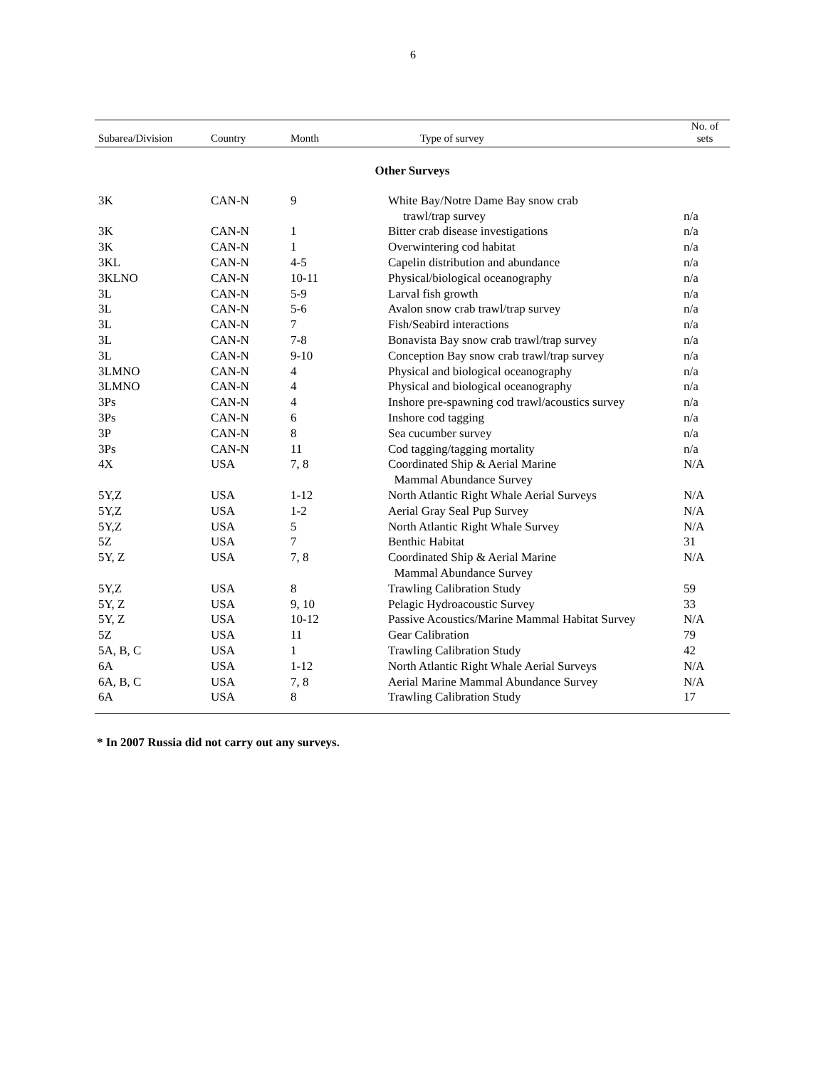6
| Subarea/Division | Country | Month | Type of survey | No. of sets |
| --- | --- | --- | --- | --- |
| Other Surveys | | | | |
| 3K | CAN-N | 9 | White Bay/Notre Dame Bay snow crab trawl/trap survey | n/a |
| 3K | CAN-N | 1 | Bitter crab disease investigations | n/a |
| 3K | CAN-N | 1 | Overwintering cod habitat | n/a |
| 3KL | CAN-N | 4-5 | Capelin distribution and abundance | n/a |
| 3KLNO | CAN-N | 10-11 | Physical/biological oceanography | n/a |
| 3L | CAN-N | 5-9 | Larval fish growth | n/a |
| 3L | CAN-N | 5-6 | Avalon snow crab trawl/trap survey | n/a |
| 3L | CAN-N | 7 | Fish/Seabird interactions | n/a |
| 3L | CAN-N | 7-8 | Bonavista Bay snow crab trawl/trap survey | n/a |
| 3L | CAN-N | 9-10 | Conception Bay snow crab trawl/trap survey | n/a |
| 3LMNO | CAN-N | 4 | Physical and biological oceanography | n/a |
| 3LMNO | CAN-N | 4 | Physical and biological oceanography | n/a |
| 3Ps | CAN-N | 4 | Inshore pre-spawning cod trawl/acoustics survey | n/a |
| 3Ps | CAN-N | 6 | Inshore cod tagging | n/a |
| 3P | CAN-N | 8 | Sea cucumber survey | n/a |
| 3Ps | CAN-N | 11 | Cod tagging/tagging mortality | n/a |
| 4X | USA | 7, 8 | Coordinated Ship & Aerial Marine Mammal Abundance Survey | N/A |
| 5Y,Z | USA | 1-12 | North Atlantic Right Whale Aerial Surveys | N/A |
| 5Y,Z | USA | 1-2 | Aerial Gray Seal Pup Survey | N/A |
| 5Y,Z | USA | 5 | North Atlantic Right Whale Survey | N/A |
| 5Z | USA | 7 | Benthic Habitat | 31 |
| 5Y, Z | USA | 7, 8 | Coordinated Ship & Aerial Marine Mammal Abundance Survey | N/A |
| 5Y,Z | USA | 8 | Trawling Calibration Study | 59 |
| 5Y, Z | USA | 9, 10 | Pelagic Hydroacoustic Survey | 33 |
| 5Y, Z | USA | 10-12 | Passive Acoustics/Marine Mammal Habitat Survey | N/A |
| 5Z | USA | 11 | Gear Calibration | 79 |
| 5A, B, C | USA | 1 | Trawling Calibration Study | 42 |
| 6A | USA | 1-12 | North Atlantic Right Whale Aerial Surveys | N/A |
| 6A, B, C | USA | 7, 8 | Aerial Marine Mammal Abundance Survey | N/A |
| 6A | USA | 8 | Trawling Calibration Study | 17 |
* In 2007 Russia did not carry out any surveys.